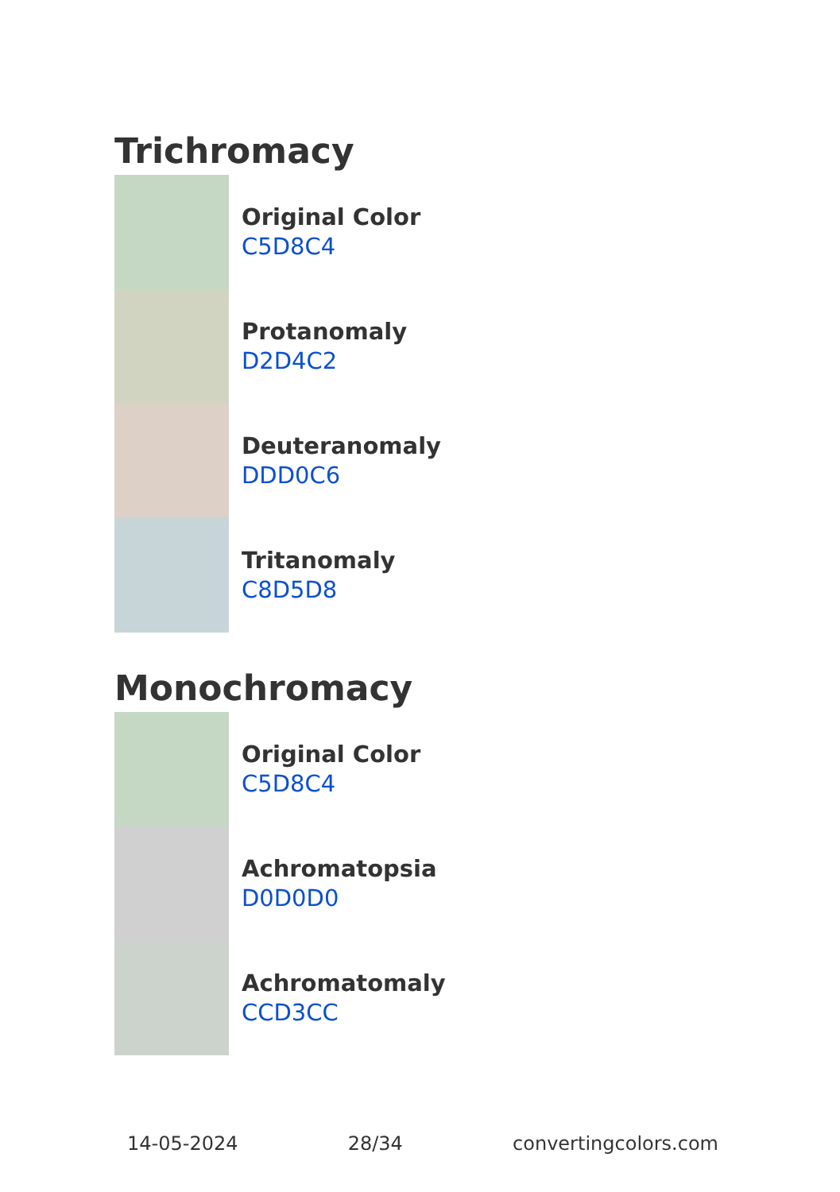Trichromacy
Original Color
C5D8C4
Protanomaly
D2D4C2
Deuteranomaly
DDD0C6
Tritanomaly
C8D5D8
Monochromacy
Original Color
C5D8C4
Achromatopsia
D0D0D0
Achromatomaly
CCD3CC
14-05-2024 28/34 convertingcolors.com